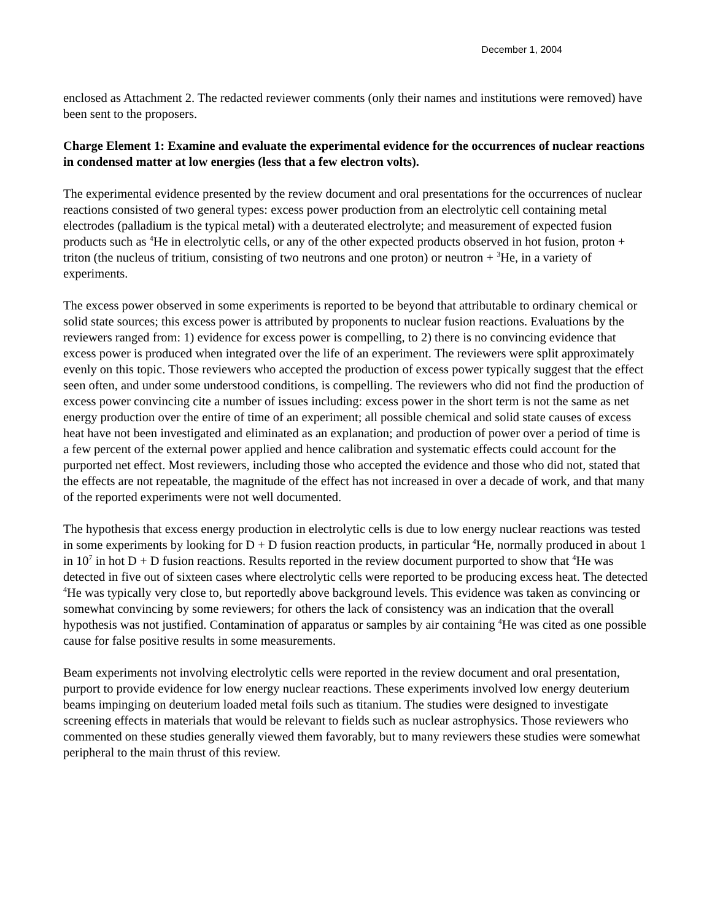December 1, 2004
enclosed as Attachment 2. The redacted reviewer comments (only their names and institutions were removed) have been sent to the proposers.
Charge Element 1: Examine and evaluate the experimental evidence for the occurrences of nuclear reactions in condensed matter at low energies (less that a few electron volts).
The experimental evidence presented by the review document and oral presentations for the occurrences of nuclear reactions consisted of two general types: excess power production from an electrolytic cell containing metal electrodes (palladium is the typical metal) with a deuterated electrolyte; and measurement of expected fusion products such as <sup>4</sup>He in electrolytic cells, or any of the other expected products observed in hot fusion, proton + triton (the nucleus of tritium, consisting of two neutrons and one proton) or neutron + <sup>3</sup>He, in a variety of experiments.
The excess power observed in some experiments is reported to be beyond that attributable to ordinary chemical or solid state sources; this excess power is attributed by proponents to nuclear fusion reactions. Evaluations by the reviewers ranged from: 1) evidence for excess power is compelling, to 2) there is no convincing evidence that excess power is produced when integrated over the life of an experiment. The reviewers were split approximately evenly on this topic. Those reviewers who accepted the production of excess power typically suggest that the effect seen often, and under some understood conditions, is compelling. The reviewers who did not find the production of excess power convincing cite a number of issues including: excess power in the short term is not the same as net energy production over the entire of time of an experiment; all possible chemical and solid state causes of excess heat have not been investigated and eliminated as an explanation; and production of power over a period of time is a few percent of the external power applied and hence calibration and systematic effects could account for the purported net effect. Most reviewers, including those who accepted the evidence and those who did not, stated that the effects are not repeatable, the magnitude of the effect has not increased in over a decade of work, and that many of the reported experiments were not well documented.
The hypothesis that excess energy production in electrolytic cells is due to low energy nuclear reactions was tested in some experiments by looking for D + D fusion reaction products, in particular <sup>4</sup>He, normally produced in about 1 in 10<sup>7</sup> in hot D + D fusion reactions. Results reported in the review document purported to show that <sup>4</sup>He was detected in five out of sixteen cases where electrolytic cells were reported to be producing excess heat. The detected <sup>4</sup>He was typically very close to, but reportedly above background levels. This evidence was taken as convincing or somewhat convincing by some reviewers; for others the lack of consistency was an indication that the overall hypothesis was not justified. Contamination of apparatus or samples by air containing <sup>4</sup>He was cited as one possible cause for false positive results in some measurements.
Beam experiments not involving electrolytic cells were reported in the review document and oral presentation, purport to provide evidence for low energy nuclear reactions. These experiments involved low energy deuterium beams impinging on deuterium loaded metal foils such as titanium. The studies were designed to investigate screening effects in materials that would be relevant to fields such as nuclear astrophysics. Those reviewers who commented on these studies generally viewed them favorably, but to many reviewers these studies were somewhat peripheral to the main thrust of this review.